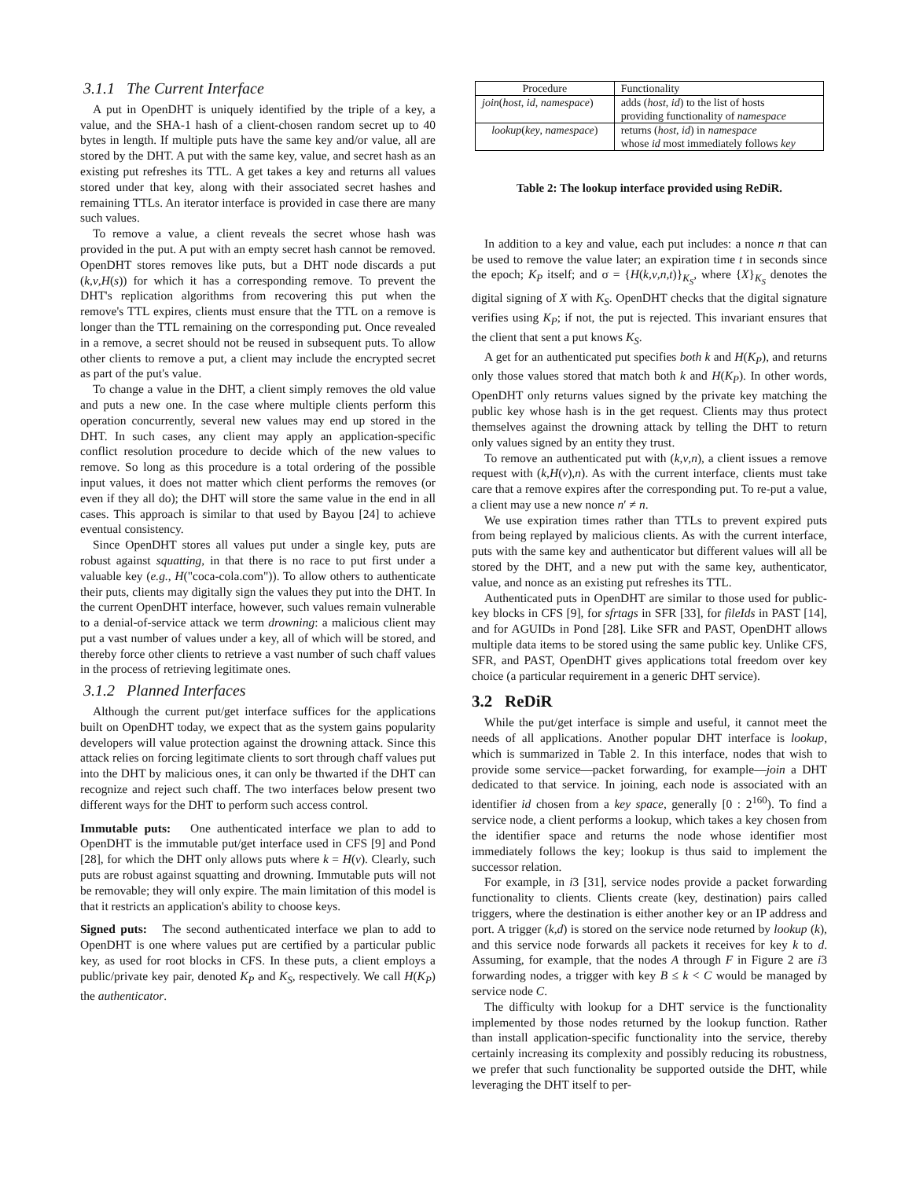3.1.1 The Current Interface
A put in OpenDHT is uniquely identified by the triple of a key, a value, and the SHA-1 hash of a client-chosen random secret up to 40 bytes in length. If multiple puts have the same key and/or value, all are stored by the DHT. A put with the same key, value, and secret hash as an existing put refreshes its TTL. A get takes a key and returns all values stored under that key, along with their associated secret hashes and remaining TTLs. An iterator interface is provided in case there are many such values.
To remove a value, a client reveals the secret whose hash was provided in the put. A put with an empty secret hash cannot be removed. OpenDHT stores removes like puts, but a DHT node discards a put (k,v,H(s)) for which it has a corresponding remove. To prevent the DHT's replication algorithms from recovering this put when the remove's TTL expires, clients must ensure that the TTL on a remove is longer than the TTL remaining on the corresponding put. Once revealed in a remove, a secret should not be reused in subsequent puts. To allow other clients to remove a put, a client may include the encrypted secret as part of the put's value.
To change a value in the DHT, a client simply removes the old value and puts a new one. In the case where multiple clients perform this operation concurrently, several new values may end up stored in the DHT. In such cases, any client may apply an application-specific conflict resolution procedure to decide which of the new values to remove. So long as this procedure is a total ordering of the possible input values, it does not matter which client performs the removes (or even if they all do); the DHT will store the same value in the end in all cases. This approach is similar to that used by Bayou [24] to achieve eventual consistency.
Since OpenDHT stores all values put under a single key, puts are robust against squatting, in that there is no race to put first under a valuable key (e.g., H("coca-cola.com")). To allow others to authenticate their puts, clients may digitally sign the values they put into the DHT. In the current OpenDHT interface, however, such values remain vulnerable to a denial-of-service attack we term drowning: a malicious client may put a vast number of values under a key, all of which will be stored, and thereby force other clients to retrieve a vast number of such chaff values in the process of retrieving legitimate ones.
3.1.2 Planned Interfaces
Although the current put/get interface suffices for the applications built on OpenDHT today, we expect that as the system gains popularity developers will value protection against the drowning attack. Since this attack relies on forcing legitimate clients to sort through chaff values put into the DHT by malicious ones, it can only be thwarted if the DHT can recognize and reject such chaff. The two interfaces below present two different ways for the DHT to perform such access control.
Immutable puts: One authenticated interface we plan to add to OpenDHT is the immutable put/get interface used in CFS [9] and Pond [28], for which the DHT only allows puts where k = H(v). Clearly, such puts are robust against squatting and drowning. Immutable puts will not be removable; they will only expire. The main limitation of this model is that it restricts an application's ability to choose keys.
Signed puts: The second authenticated interface we plan to add to OpenDHT is one where values put are certified by a particular public key, as used for root blocks in CFS. In these puts, a client employs a public/private key pair, denoted K<sub>P</sub> and K<sub>S</sub>, respectively. We call H(K<sub>P</sub>) the authenticator.
| Procedure | Functionality |
| --- | --- |
| join ( host , id , namespace ) | adds ( host , id ) to the list of hosts providing functionality of namespace |
| lookup ( key , namespace ) | returns ( host , id ) in namespace whose id most immediately follows key |
Table 2: The lookup interface provided using ReDiR.
In addition to a key and value, each put includes: a nonce n that can be used to remove the value later; an expiration time t in seconds since the epoch; K<sub>P</sub> itself; and σ = {H(k,v,n,t)}<sub>K<sub>S</sub></sub>, where {X}<sub>K<sub>S</sub></sub> denotes the digital signing of X with K<sub>S</sub>. OpenDHT checks that the digital signature verifies using K<sub>P</sub>; if not, the put is rejected. This invariant ensures that the client that sent a put knows K<sub>S</sub>.
A get for an authenticated put specifies both k and H(K<sub>P</sub>), and returns only those values stored that match both k and H(K<sub>P</sub>). In other words, OpenDHT only returns values signed by the private key matching the public key whose hash is in the get request. Clients may thus protect themselves against the drowning attack by telling the DHT to return only values signed by an entity they trust.
To remove an authenticated put with (k,v,n), a client issues a remove request with (k,H(v),n). As with the current interface, clients must take care that a remove expires after the corresponding put. To re-put a value, a client may use a new nonce n′ ≠ n.
We use expiration times rather than TTLs to prevent expired puts from being replayed by malicious clients. As with the current interface, puts with the same key and authenticator but different values will all be stored by the DHT, and a new put with the same key, authenticator, value, and nonce as an existing put refreshes its TTL.
Authenticated puts in OpenDHT are similar to those used for public-key blocks in CFS [9], for sfrtags in SFR [33], for fileIds in PAST [14], and for AGUIDs in Pond [28]. Like SFR and PAST, OpenDHT allows multiple data items to be stored using the same public key. Unlike CFS, SFR, and PAST, OpenDHT gives applications total freedom over key choice (a particular requirement in a generic DHT service).
3.2 ReDiR
While the put/get interface is simple and useful, it cannot meet the needs of all applications. Another popular DHT interface is lookup, which is summarized in Table 2. In this interface, nodes that wish to provide some service—packet forwarding, for example—join a DHT dedicated to that service. In joining, each node is associated with an identifier id chosen from a key space, generally [0 : 2<sup>160</sup>). To find a service node, a client performs a lookup, which takes a key chosen from the identifier space and returns the node whose identifier most immediately follows the key; lookup is thus said to implement the successor relation.
For example, in i3 [31], service nodes provide a packet forwarding functionality to clients. Clients create (key, destination) pairs called triggers, where the destination is either another key or an IP address and port. A trigger (k,d) is stored on the service node returned by lookup (k), and this service node forwards all packets it receives for key k to d. Assuming, for example, that the nodes A through F in Figure 2 are i3 forwarding nodes, a trigger with key B ≤ k < C would be managed by service node C.
The difficulty with lookup for a DHT service is the functionality implemented by those nodes returned by the lookup function. Rather than install application-specific functionality into the service, thereby certainly increasing its complexity and possibly reducing its robustness, we prefer that such functionality be supported outside the DHT, while leveraging the DHT itself to per-